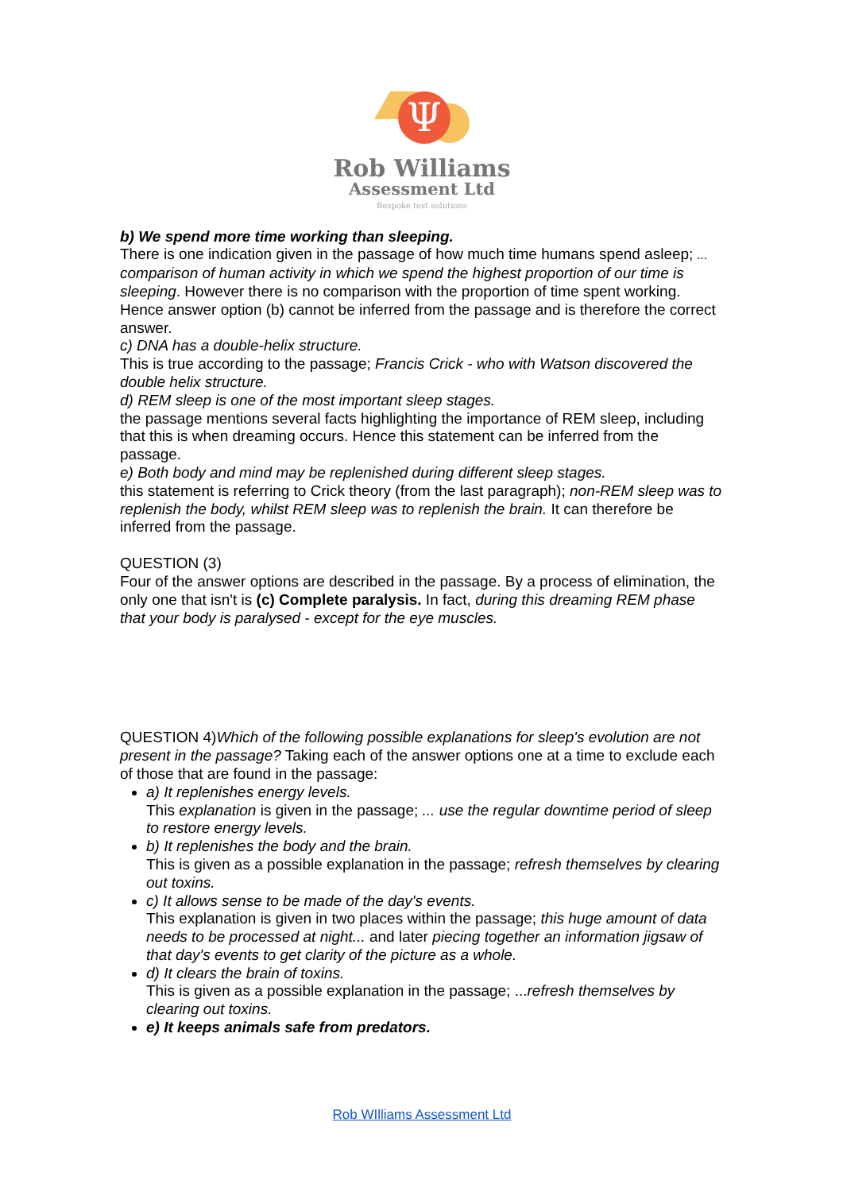Ψ
Rob Williams
Assessment Ltd
Bespoke test solutions
b) We spend more time working than sleeping.
There is one indication given in the passage of how much time humans spend asleep; ... comparison of human activity in which we spend the highest proportion of our time is sleeping. However there is no comparison with the proportion of time spent working. Hence answer option (b) cannot be inferred from the passage and is therefore the correct answer.
c) DNA has a double-helix structure.
This is true according to the passage; Francis Crick - who with Watson discovered the double helix structure.
d) REM sleep is one of the most important sleep stages.
the passage mentions several facts highlighting the importance of REM sleep, including that this is when dreaming occurs. Hence this statement can be inferred from the passage.
e) Both body and mind may be replenished during different sleep stages.
this statement is referring to Crick theory (from the last paragraph); non-REM sleep was to replenish the body, whilst REM sleep was to replenish the brain. It can therefore be inferred from the passage.
QUESTION (3)
Four of the answer options are described in the passage. By a process of elimination, the only one that isn't is (c) Complete paralysis. In fact, during this dreaming REM phase that your body is paralysed - except for the eye muscles.
QUESTION 4)Which of the following possible explanations for sleep's evolution are not present in the passage? Taking each of the answer options one at a time to exclude each of those that are found in the passage:
a) It replenishes energy levels.
This explanation is given in the passage; ... use the regular downtime period of sleep to restore energy levels.
b) It replenishes the body and the brain.
This is given as a possible explanation in the passage; refresh themselves by clearing out toxins.
c) It allows sense to be made of the day's events.
This explanation is given in two places within the passage; this huge amount of data needs to be processed at night... and later piecing together an information jigsaw of that day's events to get clarity of the picture as a whole.
d) It clears the brain of toxins.
This is given as a possible explanation in the passage; ...refresh themselves by clearing out toxins.
e) It keeps animals safe from predators.
Rob WIlliams Assessment Ltd